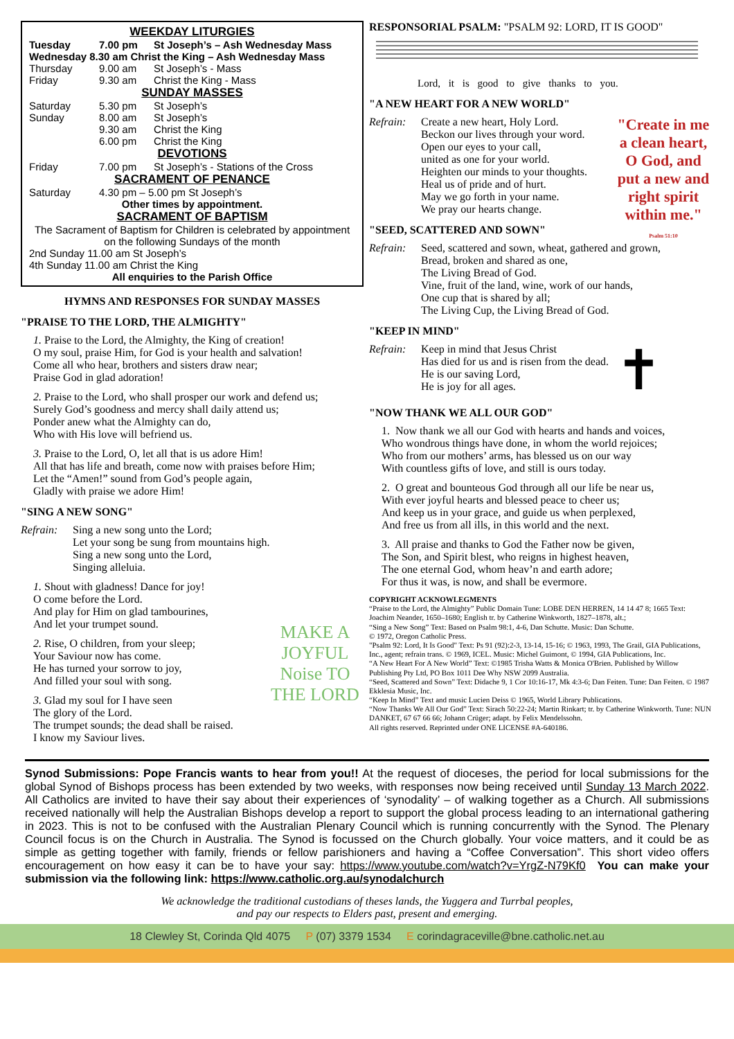WEEKDAY LITURGIES
| Tuesday | 7.00 pm | St Joseph’s – Ash Wednesday Mass |
| Wednesday 8.30 am Christ the King – Ash Wednesday Mass | | |
| Thursday | 9.00 am | St Joseph’s - Mass |
| Friday | 9.30 am | Christ the King - Mass |
| SUNDAY MASSES | | |
| Saturday | 5.30 pm | St Joseph’s |
| Sunday | 8.00 am 9.30 am 6.00 pm | St Joseph’s Christ the King Christ the King |
| DEVOTIONS | | |
| Friday | 7.00 pm | St Joseph’s - Stations of the Cross |
| SACRAMENT OF PENANCE | | |
| Saturday | 4.30 pm – 5.00 pm St Joseph’s | |
| Other times by appointment. | | |
| SACRAMENT OF BAPTISM | | |
| The Sacrament of Baptism for Children is celebrated by appointment on the following Sundays of the month | | |
| 2nd Sunday 11.00 am St Joseph’s 4th Sunday 11.00 am Christ the King | | |
| All enquiries to the Parish Office | | |
HYMNS AND RESPONSES FOR SUNDAY MASSES
"PRAISE TO THE LORD, THE ALMIGHTY"
1. Praise to the Lord, the Almighty, the King of creation!
O my soul, praise Him, for God is your health and salvation!
Come all who hear, brothers and sisters draw near;
Praise God in glad adoration!
2. Praise to the Lord, who shall prosper our work and defend us;
Surely God’s goodness and mercy shall daily attend us;
Ponder anew what the Almighty can do,
Who with His love will befriend us.
3. Praise to the Lord, O, let all that is us adore Him!
All that has life and breath, come now with praises before Him;
Let the “Amen!” sound from God’s people again,
Gladly with praise we adore Him!
"SING A NEW SONG"
Refrain:
Sing a new song unto the Lord;
Let your song be sung from mountains high.
Sing a new song unto the Lord,
Singing alleluia.
MAKE A JOYFUL Noise TO THE LORD
1. Shout with gladness! Dance for joy!
O come before the Lord.
And play for Him on glad tambourines,
And let your trumpet sound.
2. Rise, O children, from your sleep;
Your Saviour now has come.
He has turned your sorrow to joy,
And filled your soul with song.
3. Glad my soul for I have seen
The glory of the Lord.
The trumpet sounds; the dead shall be raised.
I know my Saviour lives.
RESPONSORIAL PSALM: "PSALM 92: LORD, IT IS GOOD"
Lord, it is good to give thanks to you.
"A NEW HEART FOR A NEW WORLD"
"Create in me a clean heart, O God, and put a new and right spirit within me."
Psalm 51:10
Refrain:
Create a new heart, Holy Lord.
Beckon our lives through your word.
Open our eyes to your call,
united as one for your world.
Heighten our minds to your thoughts.
Heal us of pride and of hurt.
May we go forth in your name.
We pray our hearts change.
"SEED, SCATTERED AND SOWN"
Refrain:
Seed, scattered and sown, wheat, gathered and grown,
Bread, broken and shared as one,
The Living Bread of God.
Vine, fruit of the land, wine, work of our hands,
One cup that is shared by all;
The Living Cup, the Living Bread of God.
"KEEP IN MIND"
Refrain:
Keep in mind that Jesus Christ
Has died for us and is risen from the dead.
He is our saving Lord,
He is joy for all ages.
✝
"NOW THANK WE ALL OUR GOD"
1. Now thank we all our God with hearts and hands and voices,
Who wondrous things have done, in whom the world rejoices;
Who from our mothers’ arms, has blessed us on our way
With countless gifts of love, and still is ours today.
2. O great and bounteous God through all our life be near us,
With ever joyful hearts and blessed peace to cheer us;
And keep us in your grace, and guide us when perplexed,
And free us from all ills, in this world and the next.
3. All praise and thanks to God the Father now be given,
The Son, and Spirit blest, who reigns in highest heaven,
The one eternal God, whom heav’n and earth adore;
For thus it was, is now, and shall be evermore.
COPYRIGHT ACKNOWLEGMENTS
“Praise to the Lord, the Almighty” Public Domain Tune: LOBE DEN HERREN, 14 14 47 8; 1665 Text: Joachim Neander, 1650–1680; English tr. by Catherine Winkworth, 1827–1878, alt.;
“Sing a New Song” Text: Based on Psalm 98:1, 4-6, Dan Schutte. Music: Dan Schutte.
© 1972, Oregon Catholic Press.
"Psalm 92: Lord, It Is Good" Text: Ps 91 (92):2-3, 13-14, 15-16; © 1963, 1993, The Grail, GIA Publications, Inc., agent; refrain trans. © 1969, ICEL. Music: Michel Guimont, © 1994, GIA Publications, Inc.
“A New Heart For A New World” Text: ©1985 Trisha Watts & Monica O'Brien. Published by Willow Publishing Pty Ltd, PO Box 1011 Dee Why NSW 2099 Australia.
“Seed, Scattered and Sown” Text: Didache 9, 1 Cor 10:16-17, Mk 4:3-6; Dan Feiten. Tune: Dan Feiten. © 1987 Ekklesia Music, Inc.
“Keep In Mind” Text and music Lucien Deiss © 1965, World Library Publications.
“Now Thanks We All Our God” Text: Sirach 50:22-24; Martin Rinkart; tr. by Catherine Winkworth. Tune: NUN DANKET, 67 67 66 66; Johann Crüger; adapt. by Felix Mendelssohn.
All rights reserved. Reprinted under ONE LICENSE #A-640186.
Synod Submissions: Pope Francis wants to hear from you!! At the request of dioceses, the period for local submissions for the global Synod of Bishops process has been extended by two weeks, with responses now being received until Sunday 13 March 2022. All Catholics are invited to have their say about their experiences of ‘synodality’ – of walking together as a Church. All submissions received nationally will help the Australian Bishops develop a report to support the global process leading to an international gathering in 2023. This is not to be confused with the Australian Plenary Council which is running concurrently with the Synod. The Plenary Council focus is on the Church in Australia. The Synod is focussed on the Church globally. Your voice matters, and it could be as simple as getting together with family, friends or fellow parishioners and having a “Coffee Conversation”. This short video offers encouragement on how easy it can be to have your say: https://www.youtube.com/watch?v=YrgZ-N79Kf0 You can make your submission via the following link: https://www.catholic.org.au/synodalchurch
We acknowledge the traditional custodians of theses lands, the Yuggera and Turrbal peoples,
and pay our respects to Elders past, present and emerging.
18 Clewley St, Corinda Qld 4075 P (07) 3379 1534 E corindagraceville@bne.catholic.net.au